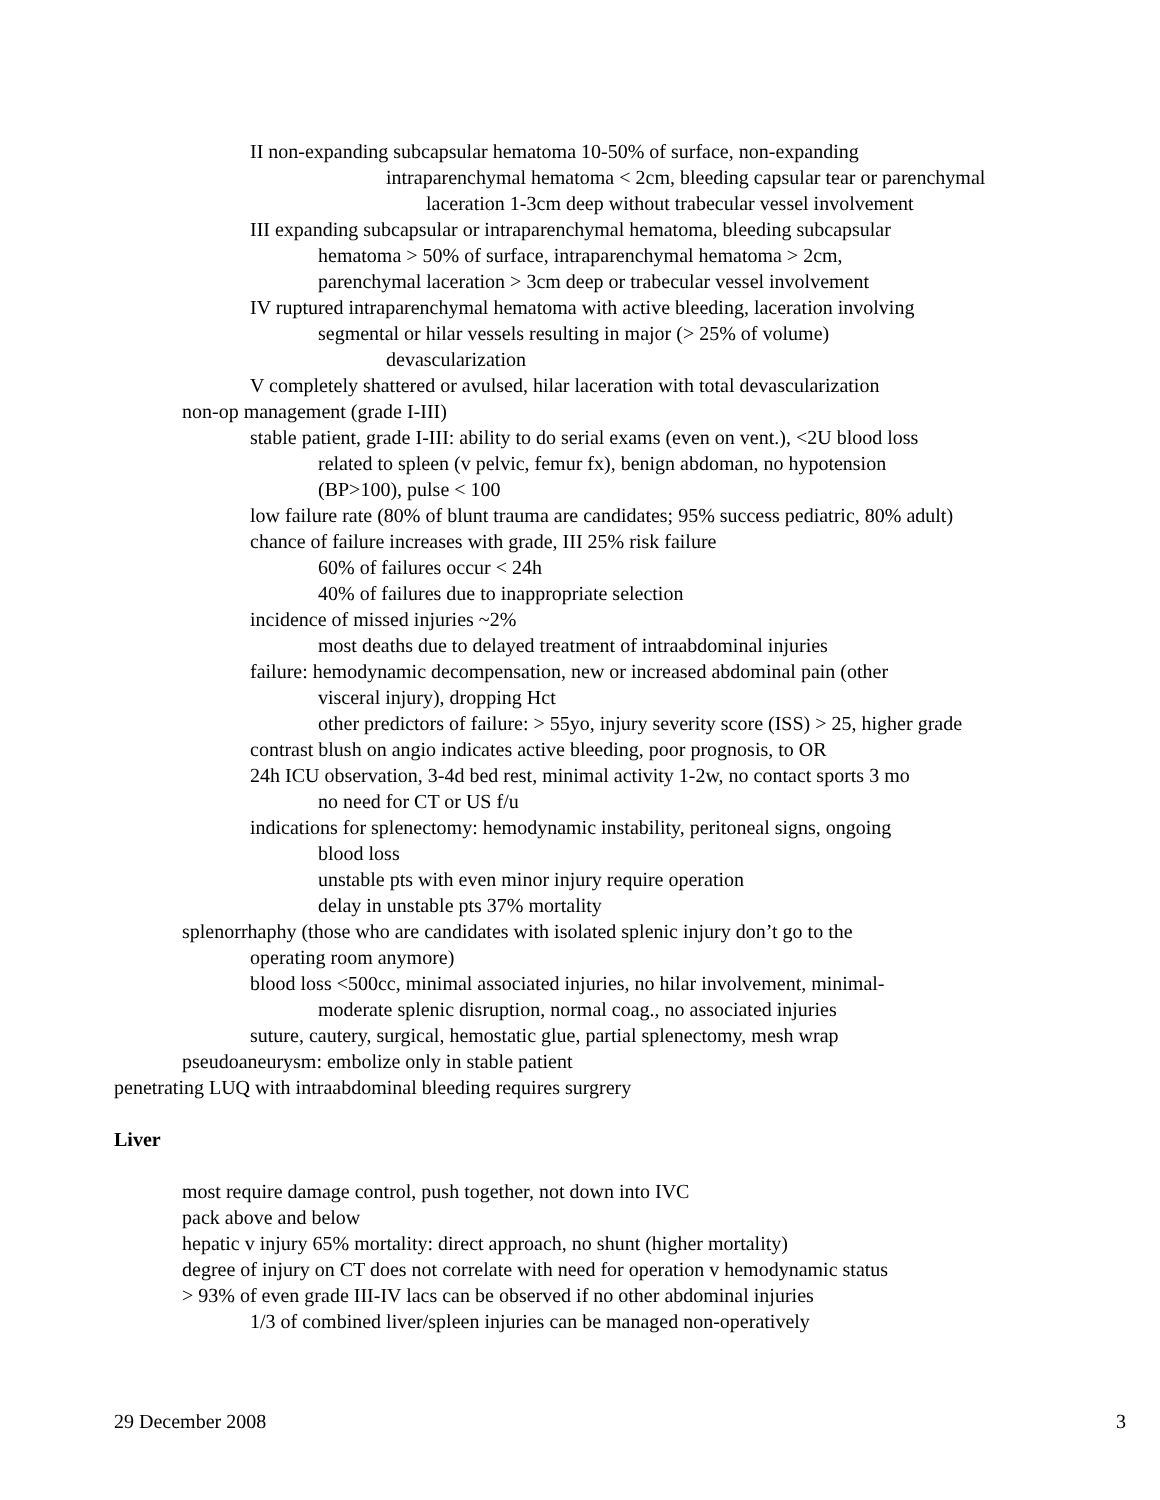II non-expanding subcapsular hematoma 10-50% of surface, non-expanding
intraparenchymal hematoma < 2cm, bleeding capsular tear or parenchymal
laceration 1-3cm deep without trabecular vessel involvement
III expanding subcapsular or intraparenchymal hematoma, bleeding subcapsular
hematoma > 50% of surface, intraparenchymal hematoma > 2cm,
parenchymal laceration > 3cm deep or trabecular vessel involvement
IV ruptured intraparenchymal hematoma with active bleeding, laceration involving
segmental or hilar vessels resulting in major (> 25% of volume)
devascularization
V completely shattered or avulsed, hilar laceration with total devascularization
non-op management (grade I-III)
stable patient, grade I-III: ability to do serial exams (even on vent.), <2U blood loss
related to spleen (v pelvic, femur fx), benign abdoman, no hypotension
(BP>100), pulse < 100
low failure rate (80% of blunt trauma are candidates; 95% success pediatric, 80% adult)
chance of failure increases with grade, III 25% risk failure
60% of failures occur < 24h
40% of failures due to inappropriate selection
incidence of missed injuries ~2%
most deaths due to delayed treatment of intraabdominal injuries
failure: hemodynamic decompensation, new or increased abdominal pain (other
visceral injury), dropping Hct
other predictors of failure: > 55yo, injury severity score (ISS) > 25, higher grade
contrast blush on angio indicates active bleeding, poor prognosis, to OR
24h ICU observation, 3-4d bed rest, minimal activity 1-2w, no contact sports 3 mo
no need for CT or US f/u
indications for splenectomy: hemodynamic instability, peritoneal signs, ongoing
blood loss
unstable pts with even minor injury require operation
delay in unstable pts 37% mortality
splenorrhaphy (those who are candidates with isolated splenic injury don’t go to the
operating room anymore)
blood loss <500cc, minimal associated injuries, no hilar involvement, minimal-
moderate splenic disruption, normal coag., no associated injuries
suture, cautery, surgical, hemostatic glue, partial splenectomy, mesh wrap
pseudoaneurysm: embolize only in stable patient
penetrating LUQ with intraabdominal bleeding requires surgrery
Liver
most require damage control, push together, not down into IVC
pack above and below
hepatic v injury 65% mortality: direct approach, no shunt (higher mortality)
degree of injury on CT does not correlate with need for operation v hemodynamic status
> 93% of even grade III-IV lacs can be observed if no other abdominal injuries
1/3 of combined liver/spleen injuries can be managed non-operatively
29 December 2008 3